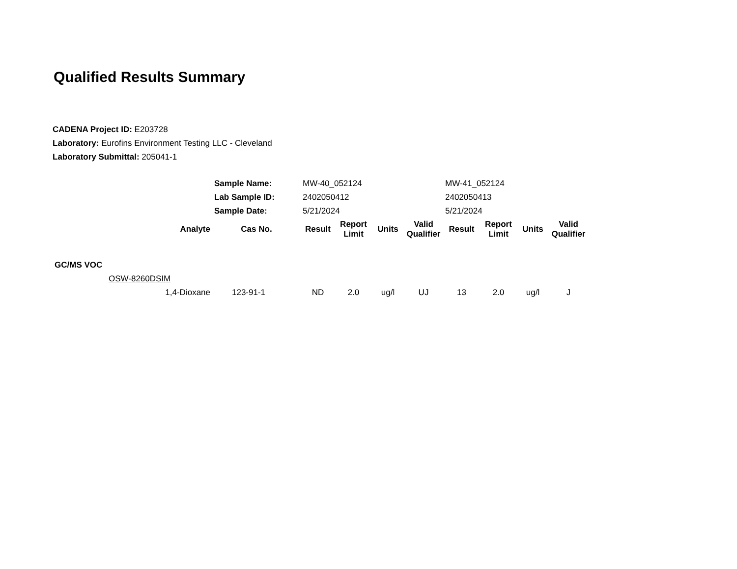Qualified Results Summary
CADENA Project ID: E203728
Laboratory: Eurofins Environment Testing LLC - Cleveland
Laboratory Submittal: 205041-1
| | | Sample Name: | MW-40_052124 | | | | MW-41_052124 | | | |
| | | Lab Sample ID: | 2402050412 | | | | 2402050413 | | | |
| | | Sample Date: | 5/21/2024 | | | | 5/21/2024 | | | |
| | Analyte | Cas No. | Result | Report Limit | Units | Valid Qualifier | Result | Report Limit | Units | Valid Qualifier |
| GC/MS VOC | | | | | | | | | | |
| | OSW-8260DSIM | | | | | | | | | |
| | 1,4-Dioxane | 123-91-1 | ND | 2.0 | ug/l | UJ | 13 | 2.0 | ug/l | J |